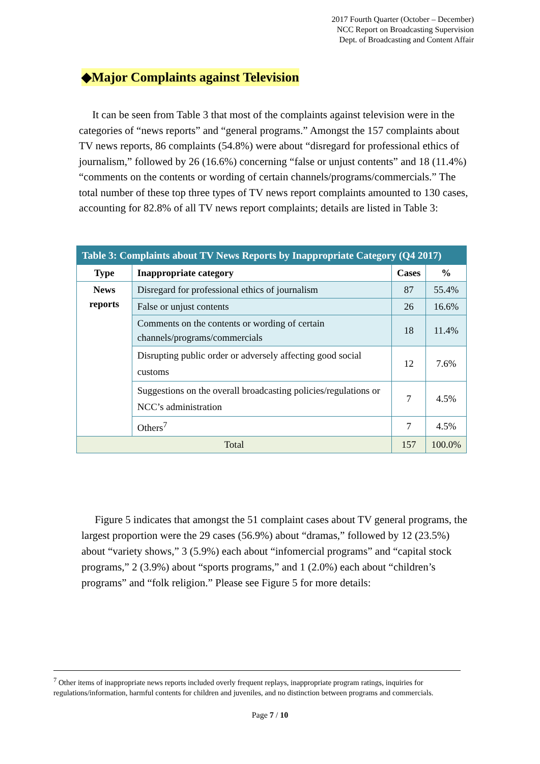2017 Fourth Quarter (October – December)
NCC Report on Broadcasting Supervision
Dept. of Broadcasting and Content Affair
◆Major Complaints against Television
It can be seen from Table 3 that most of the complaints against television were in the categories of “news reports” and “general programs.” Amongst the 157 complaints about TV news reports, 86 complaints (54.8%) were about “disregard for professional ethics of journalism,” followed by 26 (16.6%) concerning “false or unjust contents” and 18 (11.4%) “comments on the contents or wording of certain channels/programs/commercials.” The total number of these top three types of TV news report complaints amounted to 130 cases, accounting for 82.8% of all TV news report complaints; details are listed in Table 3:
| Table 3: Complaints about TV News Reports by Inappropriate Category (Q4 2017) | | | |
| --- | --- | --- | --- |
| Type | Inappropriate category | Cases | % |
| News reports | Disregard for professional ethics of journalism | 87 | 55.4% |
| | False or unjust contents | 26 | 16.6% |
| | Comments on the contents or wording of certain channels/programs/commercials | 18 | 11.4% |
| | Disrupting public order or adversely affecting good social customs | 12 | 7.6% |
| | Suggestions on the overall broadcasting policies/regulations or NCC’s administration | 7 | 4.5% |
| | Others<sup>7</sup> | 7 | 4.5% |
| Total | | 157 | 100.0% |
Figure 5 indicates that amongst the 51 complaint cases about TV general programs, the largest proportion were the 29 cases (56.9%) about “dramas,” followed by 12 (23.5%) about “variety shows,” 3 (5.9%) each about “infomercial programs” and “capital stock programs,” 2 (3.9%) about “sports programs,” and 1 (2.0%) each about “children’s programs” and “folk religion.” Please see Figure 5 for more details:
<sup>7</sup> Other items of inappropriate news reports included overly frequent replays, inappropriate program ratings, inquiries for regulations/information, harmful contents for children and juveniles, and no distinction between programs and commercials.
Page 7 / 10